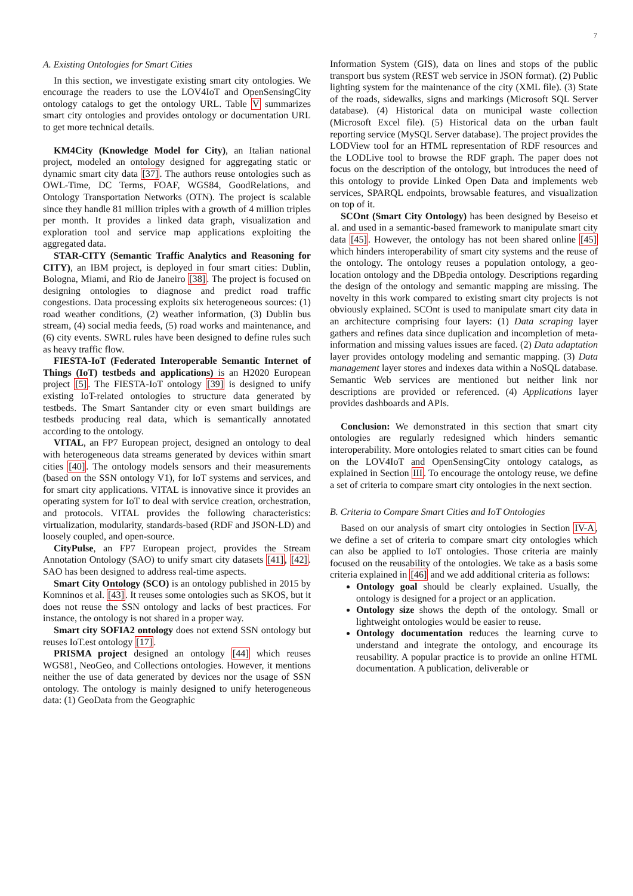7
A. Existing Ontologies for Smart Cities
In this section, we investigate existing smart city ontologies. We encourage the readers to use the LOV4IoT and OpenSensingCity ontology catalogs to get the ontology URL. Table V summarizes smart city ontologies and provides ontology or documentation URL to get more technical details.
KM4City (Knowledge Model for City), an Italian national project, modeled an ontology designed for aggregating static or dynamic smart city data [37]. The authors reuse ontologies such as OWL-Time, DC Terms, FOAF, WGS84, GoodRelations, and Ontology Transportation Networks (OTN). The project is scalable since they handle 81 million triples with a growth of 4 million triples per month. It provides a linked data graph, visualization and exploration tool and service map applications exploiting the aggregated data.
STAR-CITY (Semantic Traffic Analytics and Reasoning for CITY), an IBM project, is deployed in four smart cities: Dublin, Bologna, Miami, and Rio de Janeiro [38]. The project is focused on designing ontologies to diagnose and predict road traffic congestions. Data processing exploits six heterogeneous sources: (1) road weather conditions, (2) weather information, (3) Dublin bus stream, (4) social media feeds, (5) road works and maintenance, and (6) city events. SWRL rules have been designed to define rules such as heavy traffic flow.
FIESTA-IoT (Federated Interoperable Semantic Internet of Things (IoT) testbeds and applications) is an H2020 European project [5]. The FIESTA-IoT ontology [39] is designed to unify existing IoT-related ontologies to structure data generated by testbeds. The Smart Santander city or even smart buildings are testbeds producing real data, which is semantically annotated according to the ontology.
VITAL, an FP7 European project, designed an ontology to deal with heterogeneous data streams generated by devices within smart cities [40]. The ontology models sensors and their measurements (based on the SSN ontology V1), for IoT systems and services, and for smart city applications. VITAL is innovative since it provides an operating system for IoT to deal with service creation, orchestration, and protocols. VITAL provides the following characteristics: virtualization, modularity, standards-based (RDF and JSON-LD) and loosely coupled, and open-source.
CityPulse, an FP7 European project, provides the Stream Annotation Ontology (SAO) to unify smart city datasets [41], [42]. SAO has been designed to address real-time aspects.
Smart City Ontology (SCO) is an ontology published in 2015 by Komninos et al. [43]. It reuses some ontologies such as SKOS, but it does not reuse the SSN ontology and lacks of best practices. For instance, the ontology is not shared in a proper way.
Smart city SOFIA2 ontology does not extend SSN ontology but reuses IoT.est ontology [17].
PRISMA project designed an ontology [44] which reuses WGS81, NeoGeo, and Collections ontologies. However, it mentions neither the use of data generated by devices nor the usage of SSN ontology. The ontology is mainly designed to unify heterogeneous data: (1) GeoData from the Geographic
Information System (GIS), data on lines and stops of the public transport bus system (REST web service in JSON format). (2) Public lighting system for the maintenance of the city (XML file). (3) State of the roads, sidewalks, signs and markings (Microsoft SQL Server database). (4) Historical data on municipal waste collection (Microsoft Excel file). (5) Historical data on the urban fault reporting service (MySQL Server database). The project provides the LODView tool for an HTML representation of RDF resources and the LODLive tool to browse the RDF graph. The paper does not focus on the description of the ontology, but introduces the need of this ontology to provide Linked Open Data and implements web services, SPARQL endpoints, browsable features, and visualization on top of it.
SCOnt (Smart City Ontology) has been designed by Beseiso et al. and used in a semantic-based framework to manipulate smart city data [45]. However, the ontology has not been shared online [45] which hinders interoperability of smart city systems and the reuse of the ontology. The ontology reuses a population ontology, a geo-location ontology and the DBpedia ontology. Descriptions regarding the design of the ontology and semantic mapping are missing. The novelty in this work compared to existing smart city projects is not obviously explained. SCOnt is used to manipulate smart city data in an architecture comprising four layers: (1) Data scraping layer gathers and refines data since duplication and incompletion of meta-information and missing values issues are faced. (2) Data adaptation layer provides ontology modeling and semantic mapping. (3) Data management layer stores and indexes data within a NoSQL database. Semantic Web services are mentioned but neither link nor descriptions are provided or referenced. (4) Applications layer provides dashboards and APIs.
Conclusion: We demonstrated in this section that smart city ontologies are regularly redesigned which hinders semantic interoperability. More ontologies related to smart cities can be found on the LOV4IoT and OpenSensingCity ontology catalogs, as explained in Section III. To encourage the ontology reuse, we define a set of criteria to compare smart city ontologies in the next section.
B. Criteria to Compare Smart Cities and IoT Ontologies
Based on our analysis of smart city ontologies in Section IV-A, we define a set of criteria to compare smart city ontologies which can also be applied to IoT ontologies. Those criteria are mainly focused on the reusability of the ontologies. We take as a basis some criteria explained in [46] and we add additional criteria as follows:
Ontology goal should be clearly explained. Usually, the ontology is designed for a project or an application.
Ontology size shows the depth of the ontology. Small or lightweight ontologies would be easier to reuse.
Ontology documentation reduces the learning curve to understand and integrate the ontology, and encourage its reusability. A popular practice is to provide an online HTML documentation. A publication, deliverable or